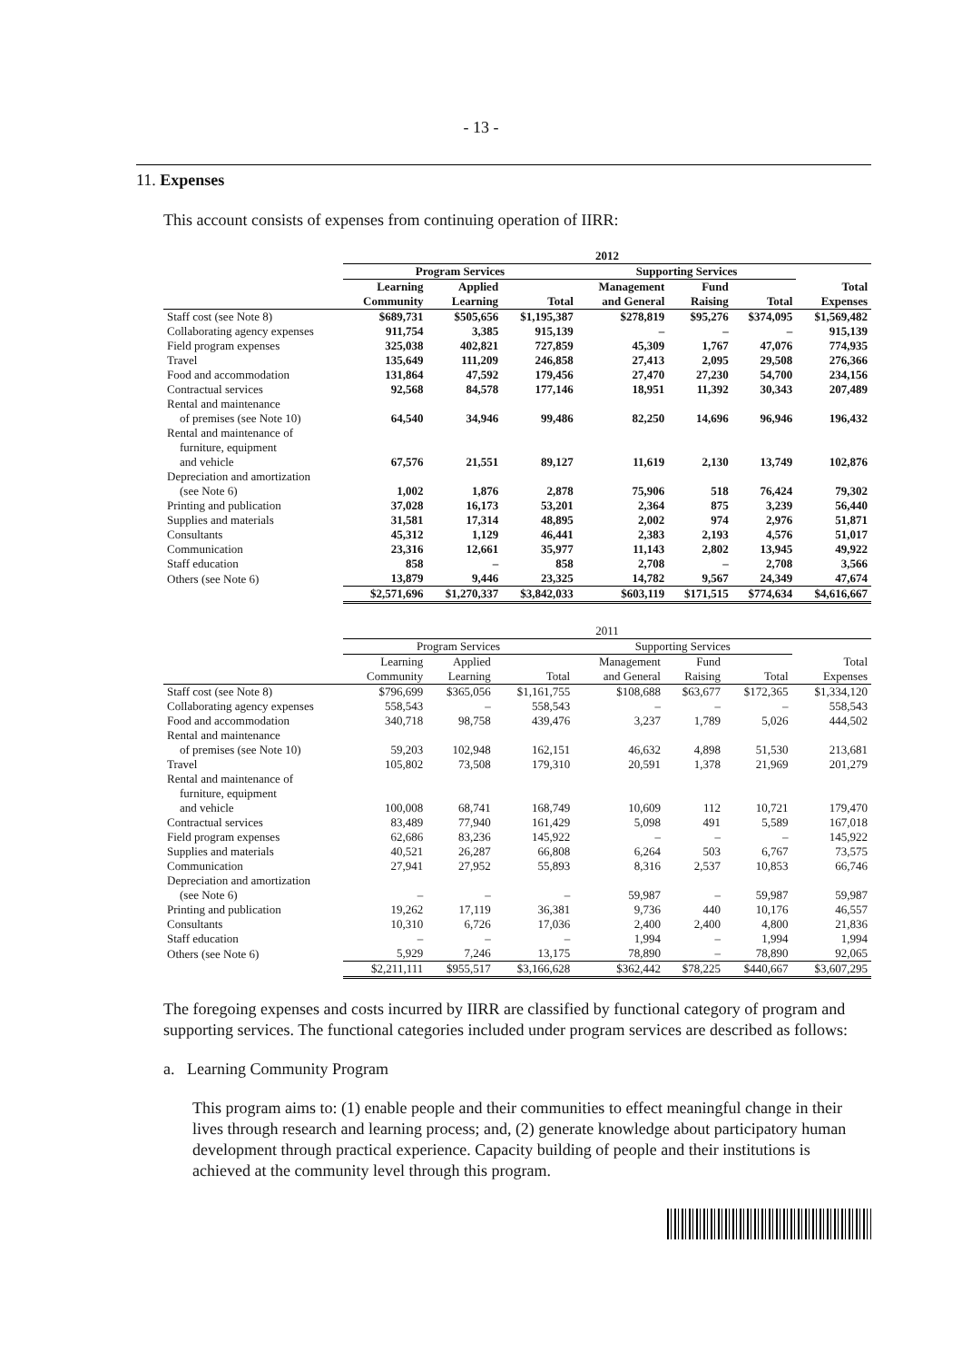- 13 -
11. Expenses
This account consists of expenses from continuing operation of IIRR:
| | 2012 | | | | | | |
| --- | --- | --- | --- | --- | --- | --- | --- |
| | Program Services | | | Supporting Services | | | |
| | Learning | Applied | | Management | Fund | | Total |
| | Community | Learning | Total | and General | Raising | Total | Expenses |
| Staff cost (see Note 8) | $689,731 | $505,656 | $1,195,387 | $278,819 | $95,276 | $374,095 | $1,569,482 |
| Collaborating agency expenses | 911,754 | 3,385 | 915,139 | – | – | – | 915,139 |
| Field program expenses | 325,038 | 402,821 | 727,859 | 45,309 | 1,767 | 47,076 | 774,935 |
| Travel | 135,649 | 111,209 | 246,858 | 27,413 | 2,095 | 29,508 | 276,366 |
| Food and accommodation | 131,864 | 47,592 | 179,456 | 27,470 | 27,230 | 54,700 | 234,156 |
| Contractual services | 92,568 | 84,578 | 177,146 | 18,951 | 11,392 | 30,343 | 207,489 |
| Rental and maintenance of premises (see Note 10) | 64,540 | 34,946 | 99,486 | 82,250 | 14,696 | 96,946 | 196,432 |
| Rental and maintenance of furniture, equipment and vehicle | 67,576 | 21,551 | 89,127 | 11,619 | 2,130 | 13,749 | 102,876 |
| Depreciation and amortization (see Note 6) | 1,002 | 1,876 | 2,878 | 75,906 | 518 | 76,424 | 79,302 |
| Printing and publication | 37,028 | 16,173 | 53,201 | 2,364 | 875 | 3,239 | 56,440 |
| Supplies and materials | 31,581 | 17,314 | 48,895 | 2,002 | 974 | 2,976 | 51,871 |
| Consultants | 45,312 | 1,129 | 46,441 | 2,383 | 2,193 | 4,576 | 51,017 |
| Communication | 23,316 | 12,661 | 35,977 | 11,143 | 2,802 | 13,945 | 49,922 |
| Staff education | 858 | – | 858 | 2,708 | – | 2,708 | 3,566 |
| Others (see Note 6) | 13,879 | 9,446 | 23,325 | 14,782 | 9,567 | 24,349 | 47,674 |
| | $2,571,696 | $1,270,337 | $3,842,033 | $603,119 | $171,515 | $774,634 | $4,616,667 |
| | 2011 | | | | | | |
| --- | --- | --- | --- | --- | --- | --- | --- |
| | Program Services | | | Supporting Services | | | |
| | Learning | Applied | | Management | Fund | | Total |
| | Community | Learning | Total | and General | Raising | Total | Expenses |
| Staff cost (see Note 8) | $796,699 | $365,056 | $1,161,755 | $108,688 | $63,677 | $172,365 | $1,334,120 |
| Collaborating agency expenses | 558,543 | – | 558,543 | – | – | – | 558,543 |
| Food and accommodation | 340,718 | 98,758 | 439,476 | 3,237 | 1,789 | 5,026 | 444,502 |
| Rental and maintenance of premises (see Note 10) | 59,203 | 102,948 | 162,151 | 46,632 | 4,898 | 51,530 | 213,681 |
| Travel | 105,802 | 73,508 | 179,310 | 20,591 | 1,378 | 21,969 | 201,279 |
| Rental and maintenance of furniture, equipment and vehicle | 100,008 | 68,741 | 168,749 | 10,609 | 112 | 10,721 | 179,470 |
| Contractual services | 83,489 | 77,940 | 161,429 | 5,098 | 491 | 5,589 | 167,018 |
| Field program expenses | 62,686 | 83,236 | 145,922 | – | – | – | 145,922 |
| Supplies and materials | 40,521 | 26,287 | 66,808 | 6,264 | 503 | 6,767 | 73,575 |
| Communication | 27,941 | 27,952 | 55,893 | 8,316 | 2,537 | 10,853 | 66,746 |
| Depreciation and amortization (see Note 6) | – | – | – | 59,987 | – | 59,987 | 59,987 |
| Printing and publication | 19,262 | 17,119 | 36,381 | 9,736 | 440 | 10,176 | 46,557 |
| Consultants | 10,310 | 6,726 | 17,036 | 2,400 | 2,400 | 4,800 | 21,836 |
| Staff education | – | – | – | 1,994 | – | 1,994 | 1,994 |
| Others (see Note 6) | 5,929 | 7,246 | 13,175 | 78,890 | – | 78,890 | 92,065 |
| | $2,211,111 | $955,517 | $3,166,628 | $362,442 | $78,225 | $440,667 | $3,607,295 |
The foregoing expenses and costs incurred by IIRR are classified by functional category of program and supporting services. The functional categories included under program services are described as follows:
a. Learning Community Program
This program aims to: (1) enable people and their communities to effect meaningful change in their lives through research and learning process; and, (2) generate knowledge about participatory human development through practical experience. Capacity building of people and their institutions is achieved at the community level through this program.